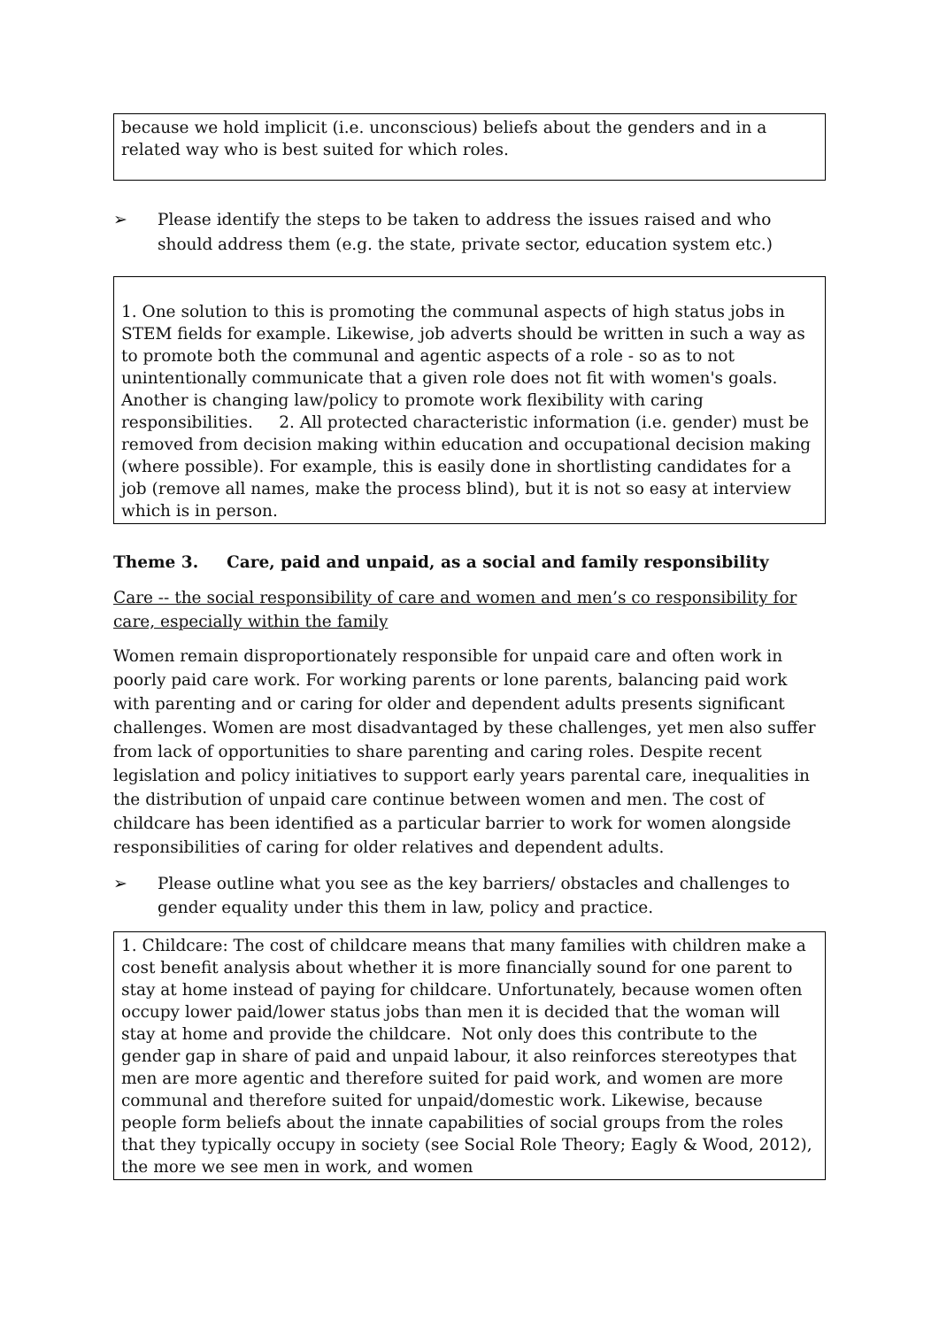because we hold implicit (i.e. unconscious) beliefs about the genders and in a related way who is best suited for which roles.
➢ Please identify the steps to be taken to address the issues raised and who should address them (e.g. the state, private sector, education system etc.)
1. One solution to this is promoting the communal aspects of high status jobs in STEM fields for example. Likewise, job adverts should be written in such a way as to promote both the communal and agentic aspects of a role - so as to not unintentionally communicate that a given role does not fit with women's goals. Another is changing law/policy to promote work flexibility with caring responsibilities. 2. All protected characteristic information (i.e. gender) must be removed from decision making within education and occupational decision making (where possible). For example, this is easily done in shortlisting candidates for a job (remove all names, make the process blind), but it is not so easy at interview which is in person.
Theme 3. Care, paid and unpaid, as a social and family responsibility
Care -- the social responsibility of care and women and men’s co responsibility for care, especially within the family
Women remain disproportionately responsible for unpaid care and often work in poorly paid care work. For working parents or lone parents, balancing paid work with parenting and or caring for older and dependent adults presents significant challenges. Women are most disadvantaged by these challenges, yet men also suffer from lack of opportunities to share parenting and caring roles. Despite recent legislation and policy initiatives to support early years parental care, inequalities in the distribution of unpaid care continue between women and men. The cost of childcare has been identified as a particular barrier to work for women alongside responsibilities of caring for older relatives and dependent adults.
➢ Please outline what you see as the key barriers/ obstacles and challenges to gender equality under this them in law, policy and practice.
1. Childcare: The cost of childcare means that many families with children make a cost benefit analysis about whether it is more financially sound for one parent to stay at home instead of paying for childcare. Unfortunately, because women often occupy lower paid/lower status jobs than men it is decided that the woman will stay at home and provide the childcare. Not only does this contribute to the gender gap in share of paid and unpaid labour, it also reinforces stereotypes that men are more agentic and therefore suited for paid work, and women are more communal and therefore suited for unpaid/domestic work. Likewise, because people form beliefs about the innate capabilities of social groups from the roles that they typically occupy in society (see Social Role Theory; Eagly & Wood, 2012), the more we see men in work, and women